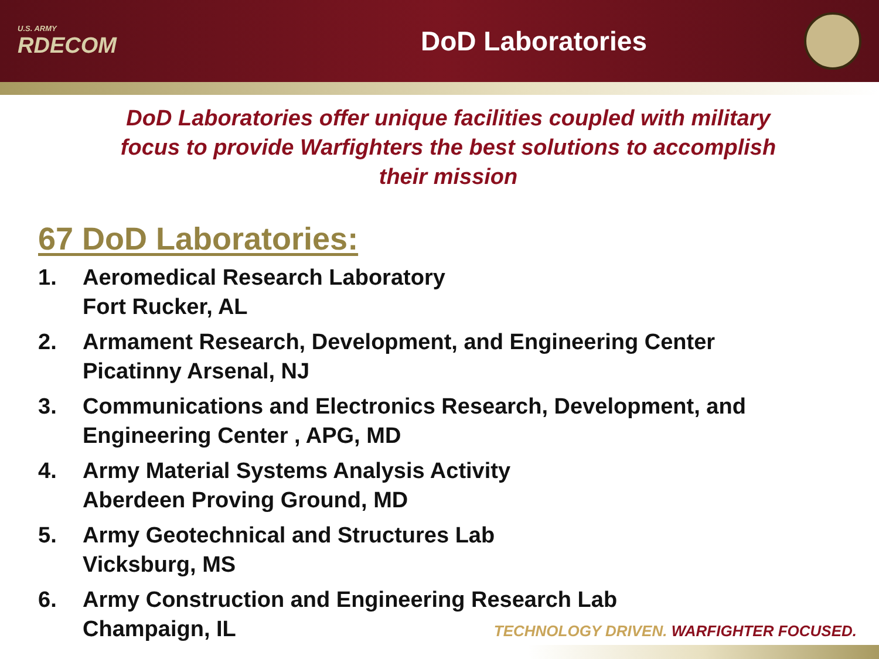U.S. ARMY
RDECOM
DoD Laboratories
DoD Laboratories offer unique facilities coupled with military focus to provide Warfighters the best solutions to accomplish their mission
67 DoD Laboratories:
1. Aeromedical Research Laboratory
Fort Rucker, AL
2. Armament Research, Development, and Engineering Center
Picatinny Arsenal, NJ
3. Communications and Electronics Research, Development, and Engineering Center , APG, MD
4. Army Material Systems Analysis Activity
Aberdeen Proving Ground, MD
5. Army Geotechnical and Structures Lab
Vicksburg, MS
6. Army Construction and Engineering Research Lab
Champaign, IL
TECHNOLOGY DRIVEN. WARFIGHTER FOCUSED.